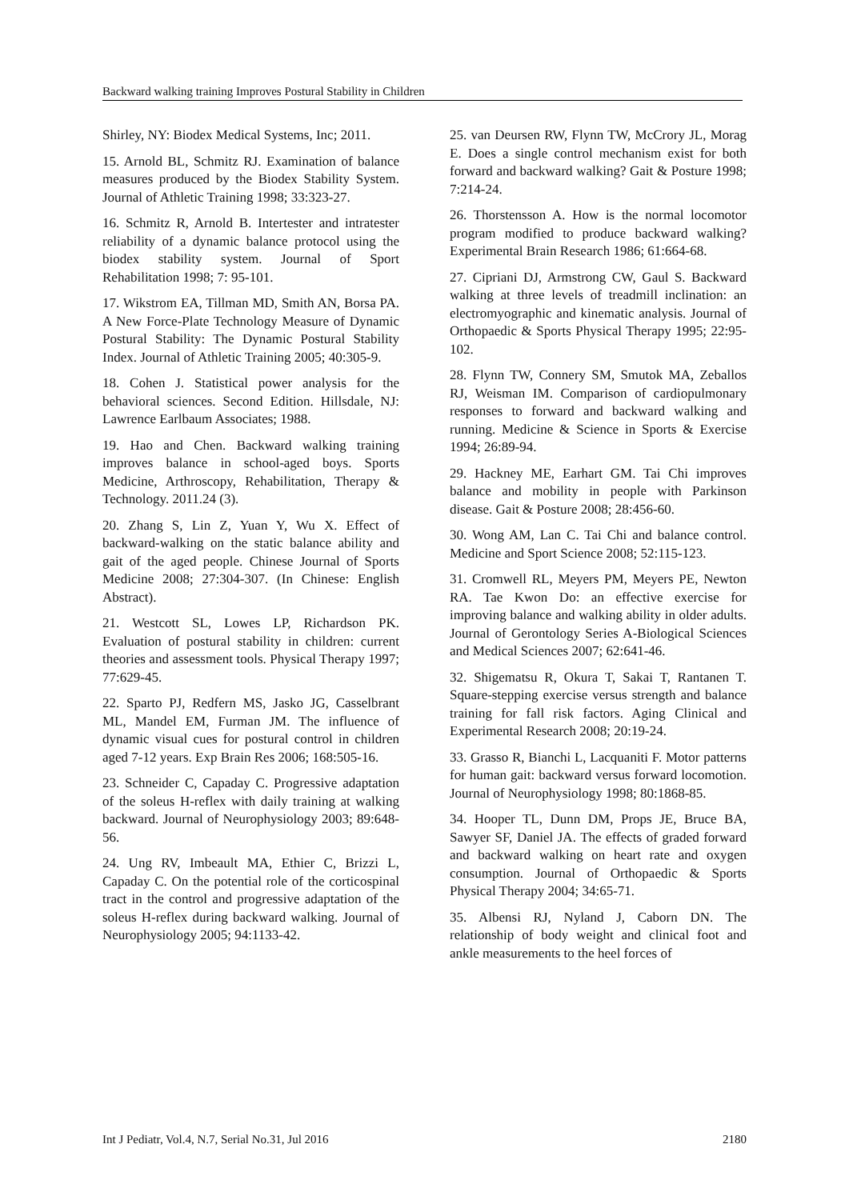Backward walking training Improves Postural Stability in Children
Shirley, NY: Biodex Medical Systems, Inc; 2011.
15. Arnold BL, Schmitz RJ. Examination of balance measures produced by the Biodex Stability System. Journal of Athletic Training 1998; 33:323-27.
16. Schmitz R, Arnold B. Intertester and intratester reliability of a dynamic balance protocol using the biodex stability system. Journal of Sport Rehabilitation 1998; 7: 95-101.
17. Wikstrom EA, Tillman MD, Smith AN, Borsa PA. A New Force-Plate Technology Measure of Dynamic Postural Stability: The Dynamic Postural Stability Index. Journal of Athletic Training 2005; 40:305-9.
18. Cohen J. Statistical power analysis for the behavioral sciences. Second Edition. Hillsdale, NJ: Lawrence Earlbaum Associates; 1988.
19. Hao and Chen. Backward walking training improves balance in school-aged boys. Sports Medicine, Arthroscopy, Rehabilitation, Therapy & Technology. 2011.24 (3).
20. Zhang S, Lin Z, Yuan Y, Wu X. Effect of backward-walking on the static balance ability and gait of the aged people. Chinese Journal of Sports Medicine 2008; 27:304-307. (In Chinese: English Abstract).
21. Westcott SL, Lowes LP, Richardson PK. Evaluation of postural stability in children: current theories and assessment tools. Physical Therapy 1997; 77:629-45.
22. Sparto PJ, Redfern MS, Jasko JG, Casselbrant ML, Mandel EM, Furman JM. The influence of dynamic visual cues for postural control in children aged 7-12 years. Exp Brain Res 2006; 168:505-16.
23. Schneider C, Capaday C. Progressive adaptation of the soleus H-reflex with daily training at walking backward. Journal of Neurophysiology 2003; 89:648-56.
24. Ung RV, Imbeault MA, Ethier C, Brizzi L, Capaday C. On the potential role of the corticospinal tract in the control and progressive adaptation of the soleus H-reflex during backward walking. Journal of Neurophysiology 2005; 94:1133-42.
25. van Deursen RW, Flynn TW, McCrory JL, Morag E. Does a single control mechanism exist for both forward and backward walking? Gait & Posture 1998; 7:214-24.
26. Thorstensson A. How is the normal locomotor program modified to produce backward walking? Experimental Brain Research 1986; 61:664-68.
27. Cipriani DJ, Armstrong CW, Gaul S. Backward walking at three levels of treadmill inclination: an electromyographic and kinematic analysis. Journal of Orthopaedic & Sports Physical Therapy 1995; 22:95-102.
28. Flynn TW, Connery SM, Smutok MA, Zeballos RJ, Weisman IM. Comparison of cardiopulmonary responses to forward and backward walking and running. Medicine & Science in Sports & Exercise 1994; 26:89-94.
29. Hackney ME, Earhart GM. Tai Chi improves balance and mobility in people with Parkinson disease. Gait & Posture 2008; 28:456-60.
30. Wong AM, Lan C. Tai Chi and balance control. Medicine and Sport Science 2008; 52:115-123.
31. Cromwell RL, Meyers PM, Meyers PE, Newton RA. Tae Kwon Do: an effective exercise for improving balance and walking ability in older adults. Journal of Gerontology Series A-Biological Sciences and Medical Sciences 2007; 62:641-46.
32. Shigematsu R, Okura T, Sakai T, Rantanen T. Square-stepping exercise versus strength and balance training for fall risk factors. Aging Clinical and Experimental Research 2008; 20:19-24.
33. Grasso R, Bianchi L, Lacquaniti F. Motor patterns for human gait: backward versus forward locomotion. Journal of Neurophysiology 1998; 80:1868-85.
34. Hooper TL, Dunn DM, Props JE, Bruce BA, Sawyer SF, Daniel JA. The effects of graded forward and backward walking on heart rate and oxygen consumption. Journal of Orthopaedic & Sports Physical Therapy 2004; 34:65-71.
35. Albensi RJ, Nyland J, Caborn DN. The relationship of body weight and clinical foot and ankle measurements to the heel forces of
Int J Pediatr, Vol.4, N.7, Serial No.31, Jul 2016 2180